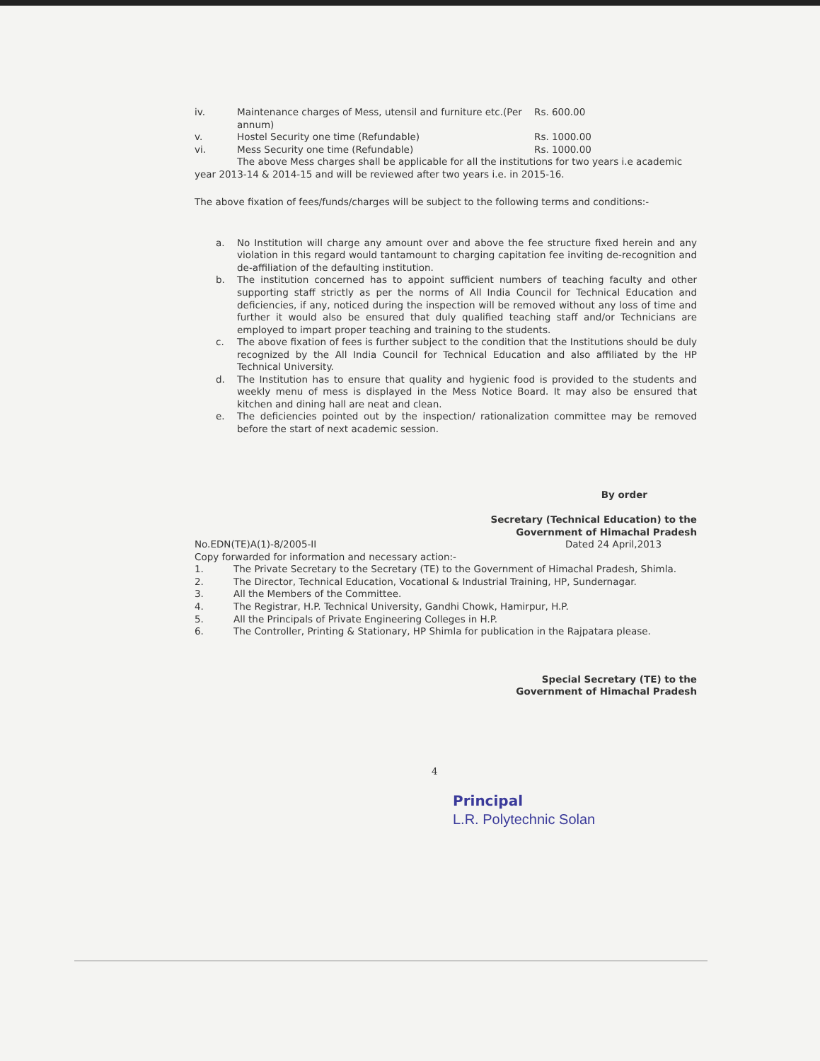iv. Maintenance charges of Mess, utensil and furniture etc.(Per annum)
Rs. 600.00
v. Hostel Security one time (Refundable) Rs. 1000.00
vi. Mess Security one time (Refundable) Rs. 1000.00
The above Mess charges shall be applicable for all the institutions for two years i.e academic year 2013-14 & 2014-15 and will be reviewed after two years i.e. in 2015-16.
The above fixation of fees/funds/charges will be subject to the following terms and conditions:-
a. No Institution will charge any amount over and above the fee structure fixed herein and any violation in this regard would tantamount to charging capitation fee inviting de-recognition and de-affiliation of the defaulting institution.
b. The institution concerned has to appoint sufficient numbers of teaching faculty and other supporting staff strictly as per the norms of All India Council for Technical Education and deficiencies, if any, noticed during the inspection will be removed without any loss of time and further it would also be ensured that duly qualified teaching staff and/or Technicians are employed to impart proper teaching and training to the students.
c. The above fixation of fees is further subject to the condition that the Institutions should be duly recognized by the All India Council for Technical Education and also affiliated by the HP Technical University.
d. The Institution has to ensure that quality and hygienic food is provided to the students and weekly menu of mess is displayed in the Mess Notice Board. It may also be ensured that kitchen and dining hall are neat and clean.
e. The deficiencies pointed out by the inspection/ rationalization committee may be removed before the start of next academic session.
By order
Secretary (Technical Education) to the
Government of Himachal Pradesh
No.EDN(TE)A(1)-8/2005-II Dated 24 April,2013
Copy forwarded for information and necessary action:-
1. The Private Secretary to the Secretary (TE) to the Government of Himachal Pradesh, Shimla.
2. The Director, Technical Education, Vocational & Industrial Training, HP, Sundernagar.
3. All the Members of the Committee.
4. The Registrar, H.P. Technical University, Gandhi Chowk, Hamirpur, H.P.
5. All the Principals of Private Engineering Colleges in H.P.
6. The Controller, Printing & Stationary, HP Shimla for publication in the Rajpatara please.
Special Secretary (TE) to the
Government of Himachal Pradesh
4
Principal
L.R. Polytechnic Solan